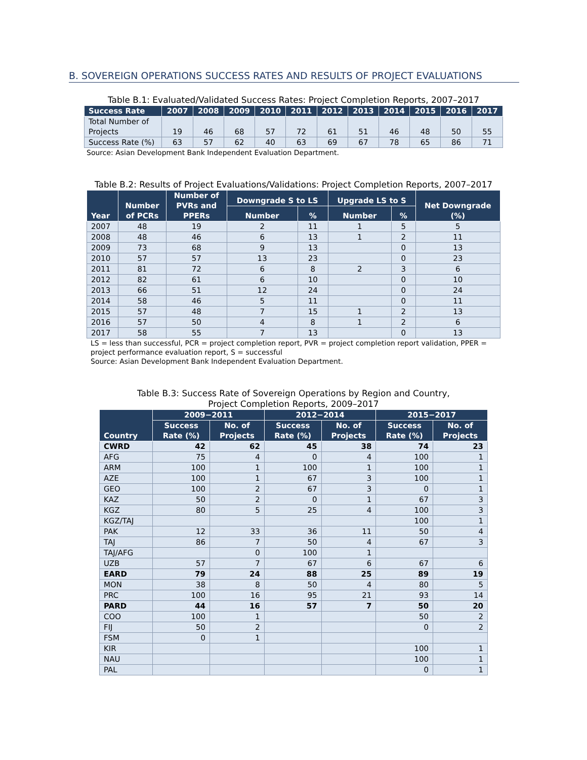B. SOVEREIGN OPERATIONS SUCCESS RATES AND RESULTS OF PROJECT EVALUATIONS
Table B.1: Evaluated/Validated Success Rates: Project Completion Reports, 2007–2017
| Success Rate | 2007 | 2008 | 2009 | 2010 | 2011 | 2012 | 2013 | 2014 | 2015 | 2016 | 2017 |
| --- | --- | --- | --- | --- | --- | --- | --- | --- | --- | --- | --- |
| Total Number of Projects | 19 | 46 | 68 | 57 | 72 | 61 | 51 | 46 | 48 | 50 | 55 |
| Success Rate (%) | 63 | 57 | 62 | 40 | 63 | 69 | 67 | 78 | 65 | 86 | 71 |
Source: Asian Development Bank Independent Evaluation Department.
Table B.2: Results of Project Evaluations/Validations: Project Completion Reports, 2007–2017
| Year | Number of PCRs | Number of PVRs and PPERs | Downgrade S to LS | | Upgrade LS to S | | Net Downgrade (%) |
| --- | --- | --- | --- | --- | --- | --- | --- |
| | | | Number | % | Number | % | |
| 2007 | 48 | 19 | 2 | 11 | 1 | 5 | 5 |
| 2008 | 48 | 46 | 6 | 13 | 1 | 2 | 11 |
| 2009 | 73 | 68 | 9 | 13 | | 0 | 13 |
| 2010 | 57 | 57 | 13 | 23 | | 0 | 23 |
| 2011 | 81 | 72 | 6 | 8 | 2 | 3 | 6 |
| 2012 | 82 | 61 | 6 | 10 | | 0 | 10 |
| 2013 | 66 | 51 | 12 | 24 | | 0 | 24 |
| 2014 | 58 | 46 | 5 | 11 | | 0 | 11 |
| 2015 | 57 | 48 | 7 | 15 | 1 | 2 | 13 |
| 2016 | 57 | 50 | 4 | 8 | 1 | 2 | 6 |
| 2017 | 58 | 55 | 7 | 13 | | 0 | 13 |
LS = less than successful, PCR = project completion report, PVR = project completion report validation, PPER = project performance evaluation report, S = successful
Source: Asian Development Bank Independent Evaluation Department.
Table B.3: Success Rate of Sovereign Operations by Region and Country,
Project Completion Reports, 2009–2017
| Country | 2009−2011 | | 2012−2014 | | 2015−2017 | |
| --- | --- | --- | --- | --- | --- | --- |
| | Success Rate (%) | No. of Projects | Success Rate (%) | No. of Projects | Success Rate (%) | No. of Projects |
| CWRD | 42 | 62 | 45 | 38 | 74 | 23 |
| AFG | 75 | 4 | 0 | 4 | 100 | 1 |
| ARM | 100 | 1 | 100 | 1 | 100 | 1 |
| AZE | 100 | 1 | 67 | 3 | 100 | 1 |
| GEO | 100 | 2 | 67 | 3 | 0 | 1 |
| KAZ | 50 | 2 | 0 | 1 | 67 | 3 |
| KGZ | 80 | 5 | 25 | 4 | 100 | 3 |
| KGZ/TAJ | | | | | 100 | 1 |
| PAK | 12 | 33 | 36 | 11 | 50 | 4 |
| TAJ | 86 | 7 | 50 | 4 | 67 | 3 |
| TAJ/AFG | | 0 | 100 | 1 | | |
| UZB | 57 | 7 | 67 | 6 | 67 | 6 |
| EARD | 79 | 24 | 88 | 25 | 89 | 19 |
| MON | 38 | 8 | 50 | 4 | 80 | 5 |
| PRC | 100 | 16 | 95 | 21 | 93 | 14 |
| PARD | 44 | 16 | 57 | 7 | 50 | 20 |
| COO | 100 | 1 | | | 50 | 2 |
| FIJ | 50 | 2 | | | 0 | 2 |
| FSM | 0 | 1 | | | | |
| KIR | | | | | 100 | 1 |
| NAU | | | | | 100 | 1 |
| PAL | | | | | 0 | 1 |